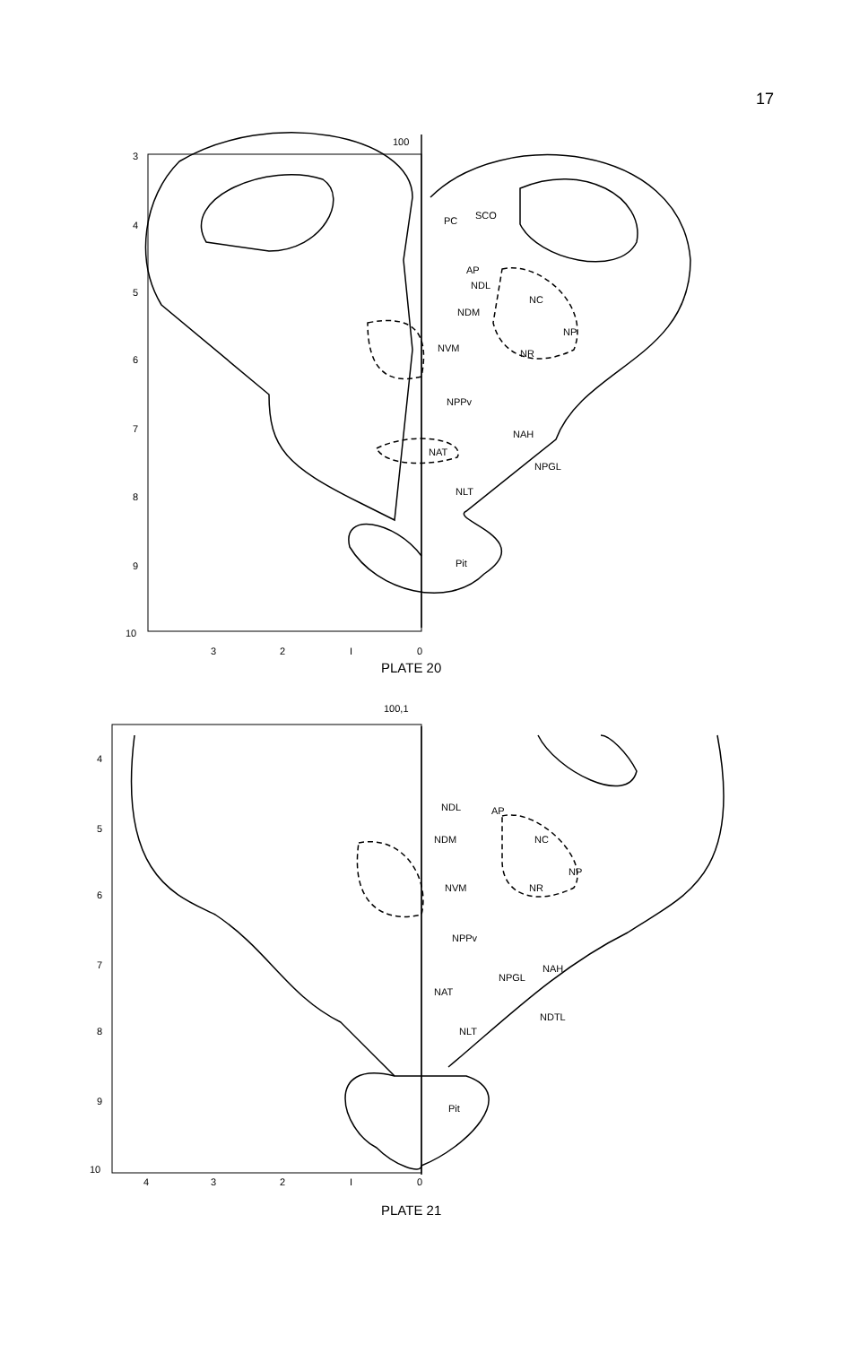17
100
3
4
5
6
7
8
9
10
PC
SCO
AP
NDL
NC
NDM
NP
NVM
NR
NPPv
NAH
NAT
NPGL
NLT
Pit
3
2
I
0
PLATE 20
100,1
4
5
6
7
8
9
10
NDL
AP
NDM
NC
NP
NVM
NR
NPPv
NAH
NPGL
NAT
NDTL
NLT
Pit
4
3
2
I
0
PLATE 21